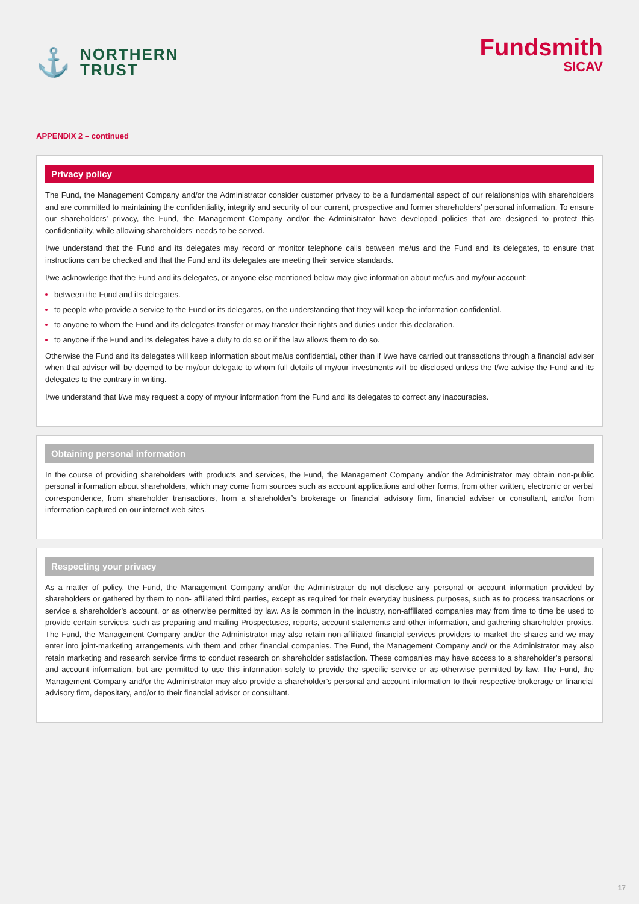⚓
NORTHERN
TRUST
Fundsmith
SICAV
APPENDIX 2 – continued
Privacy policy
The Fund, the Management Company and/or the Administrator consider customer privacy to be a fundamental aspect of our relationships with shareholders and are committed to maintaining the confidentiality, integrity and security of our current, prospective and former shareholders’ personal information. To ensure our shareholders’ privacy, the Fund, the Management Company and/or the Administrator have developed policies that are designed to protect this confidentiality, while allowing shareholders’ needs to be served.
I/we understand that the Fund and its delegates may record or monitor telephone calls between me/us and the Fund and its delegates, to ensure that instructions can be checked and that the Fund and its delegates are meeting their service standards.
I/we acknowledge that the Fund and its delegates, or anyone else mentioned below may give information about me/us and my/our account:
between the Fund and its delegates.
to people who provide a service to the Fund or its delegates, on the understanding that they will keep the information confidential.
to anyone to whom the Fund and its delegates transfer or may transfer their rights and duties under this declaration.
to anyone if the Fund and its delegates have a duty to do so or if the law allows them to do so.
Otherwise the Fund and its delegates will keep information about me/us confidential, other than if I/we have carried out transactions through a financial adviser when that adviser will be deemed to be my/our delegate to whom full details of my/our investments will be disclosed unless the I/we advise the Fund and its delegates to the contrary in writing.
I/we understand that I/we may request a copy of my/our information from the Fund and its delegates to correct any inaccuracies.
Obtaining personal information
In the course of providing shareholders with products and services, the Fund, the Management Company and/or the Administrator may obtain non-public personal information about shareholders, which may come from sources such as account applications and other forms, from other written, electronic or verbal correspondence, from shareholder transactions, from a shareholder’s brokerage or financial advisory firm, financial adviser or consultant, and/or from information captured on our internet web sites.
Respecting your privacy
As a matter of policy, the Fund, the Management Company and/or the Administrator do not disclose any personal or account information provided by shareholders or gathered by them to non- affiliated third parties, except as required for their everyday business purposes, such as to process transactions or service a shareholder’s account, or as otherwise permitted by law. As is common in the industry, non-affiliated companies may from time to time be used to provide certain services, such as preparing and mailing Prospectuses, reports, account statements and other information, and gathering shareholder proxies. The Fund, the Management Company and/or the Administrator may also retain non-affiliated financial services providers to market the shares and we may enter into joint-marketing arrangements with them and other financial companies. The Fund, the Management Company and/ or the Administrator may also retain marketing and research service firms to conduct research on shareholder satisfaction. These companies may have access to a shareholder’s personal and account information, but are permitted to use this information solely to provide the specific service or as otherwise permitted by law. The Fund, the Management Company and/or the Administrator may also provide a shareholder’s personal and account information to their respective brokerage or financial advisory firm, depositary, and/or to their financial advisor or consultant.
17